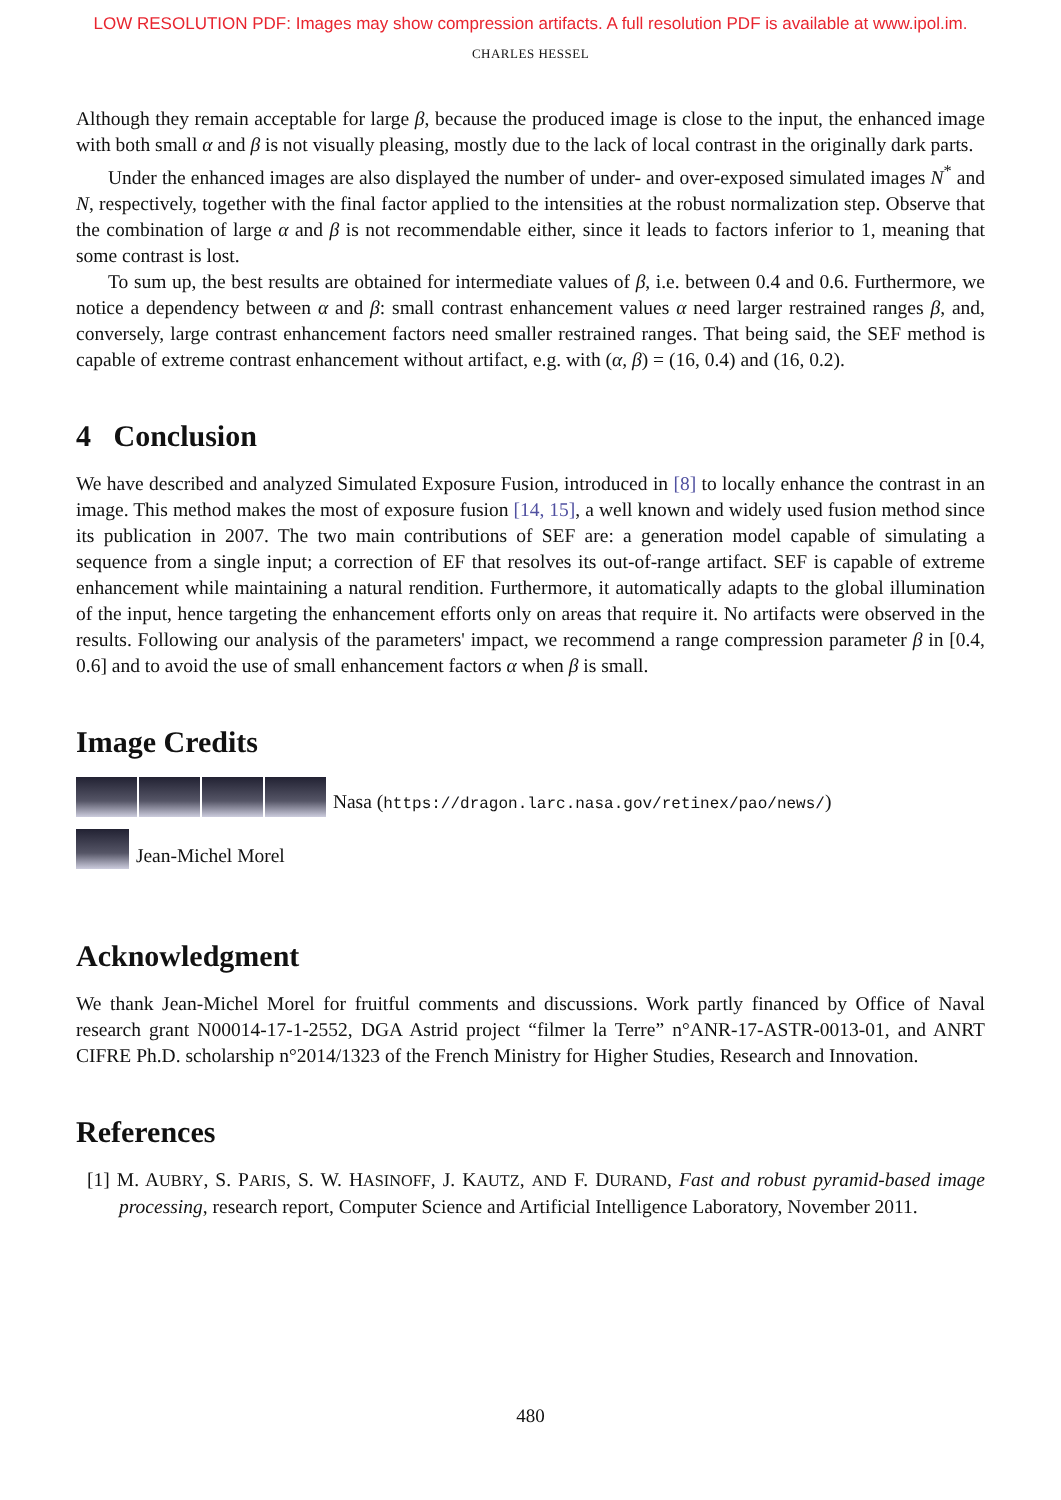LOW RESOLUTION PDF: Images may show compression artifacts. A full resolution PDF is available at www.ipol.im.
CHARLES HESSEL
Although they remain acceptable for large β, because the produced image is close to the input, the enhanced image with both small α and β is not visually pleasing, mostly due to the lack of local contrast in the originally dark parts.
Under the enhanced images are also displayed the number of under- and over-exposed simulated images N<sup>*</sup> and N, respectively, together with the final factor applied to the intensities at the robust normalization step. Observe that the combination of large α and β is not recommendable either, since it leads to factors inferior to 1, meaning that some contrast is lost.
To sum up, the best results are obtained for intermediate values of β, i.e. between 0.4 and 0.6. Furthermore, we notice a dependency between α and β: small contrast enhancement values α need larger restrained ranges β, and, conversely, large contrast enhancement factors need smaller restrained ranges. That being said, the SEF method is capable of extreme contrast enhancement without artifact, e.g. with (α, β) = (16, 0.4) and (16, 0.2).
4 Conclusion
We have described and analyzed Simulated Exposure Fusion, introduced in [8] to locally enhance the contrast in an image. This method makes the most of exposure fusion [14, 15], a well known and widely used fusion method since its publication in 2007. The two main contributions of SEF are: a generation model capable of simulating a sequence from a single input; a correction of EF that resolves its out-of-range artifact. SEF is capable of extreme enhancement while maintaining a natural rendition. Furthermore, it automatically adapts to the global illumination of the input, hence targeting the enhancement efforts only on areas that require it. No artifacts were observed in the results. Following our analysis of the parameters' impact, we recommend a range compression parameter β in [0.4, 0.6] and to avoid the use of small enhancement factors α when β is small.
Image Credits
Nasa (https://dragon.larc.nasa.gov/retinex/pao/news/)
Jean-Michel Morel
Acknowledgment
We thank Jean-Michel Morel for fruitful comments and discussions. Work partly financed by Office of Naval research grant N00014-17-1-2552, DGA Astrid project “filmer la Terre” n°ANR-17-ASTR-0013-01, and ANRT CIFRE Ph.D. scholarship n°2014/1323 of the French Ministry for Higher Studies, Research and Innovation.
References
[1] M. AUBRY, S. PARIS, S. W. HASINOFF, J. KAUTZ, AND F. DURAND, Fast and robust pyramid-based image processing, research report, Computer Science and Artificial Intelligence Laboratory, November 2011.
480